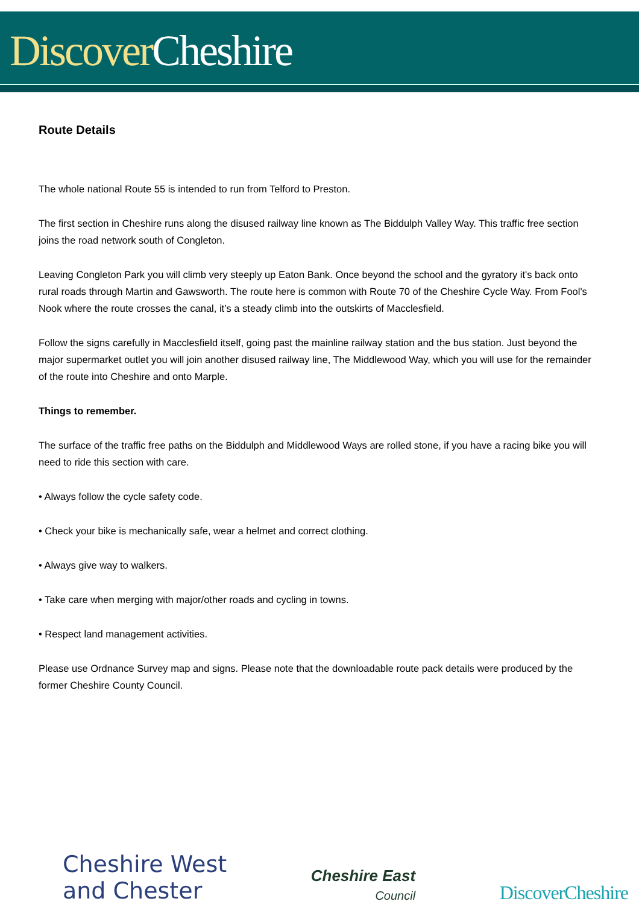Discover Cheshire
Route Details
The whole national Route 55 is intended to run from Telford to Preston.
The first section in Cheshire runs along the disused railway line known as The Biddulph Valley Way. This traffic free section joins the road network south of Congleton.
Leaving Congleton Park you will climb very steeply up Eaton Bank. Once beyond the school and the gyratory it's back onto rural roads through Martin and Gawsworth. The route here is common with Route 70 of the Cheshire Cycle Way. From Fool's Nook where the route crosses the canal, it’s a steady climb into the outskirts of Macclesfield.
Follow the signs carefully in Macclesfield itself, going past the mainline railway station and the bus station. Just beyond the major supermarket outlet you will join another disused railway line, The Middlewood Way, which you will use for the remainder of the route into Cheshire and onto Marple.
Things to remember.
The surface of the traffic free paths on the Biddulph and Middlewood Ways are rolled stone, if you have a racing bike you will need to ride this section with care.
• Always follow the cycle safety code.
• Check your bike is mechanically safe, wear a helmet and correct clothing.
• Always give way to walkers.
• Take care when merging with major/other roads and cycling in towns.
• Respect land management activities.
Please use Ordnance Survey map and signs. Please note that the downloadable route pack details were produced by the former Cheshire County Council.
Cheshire West
and Chester
Cheshire East
Council
DiscoverCheshire